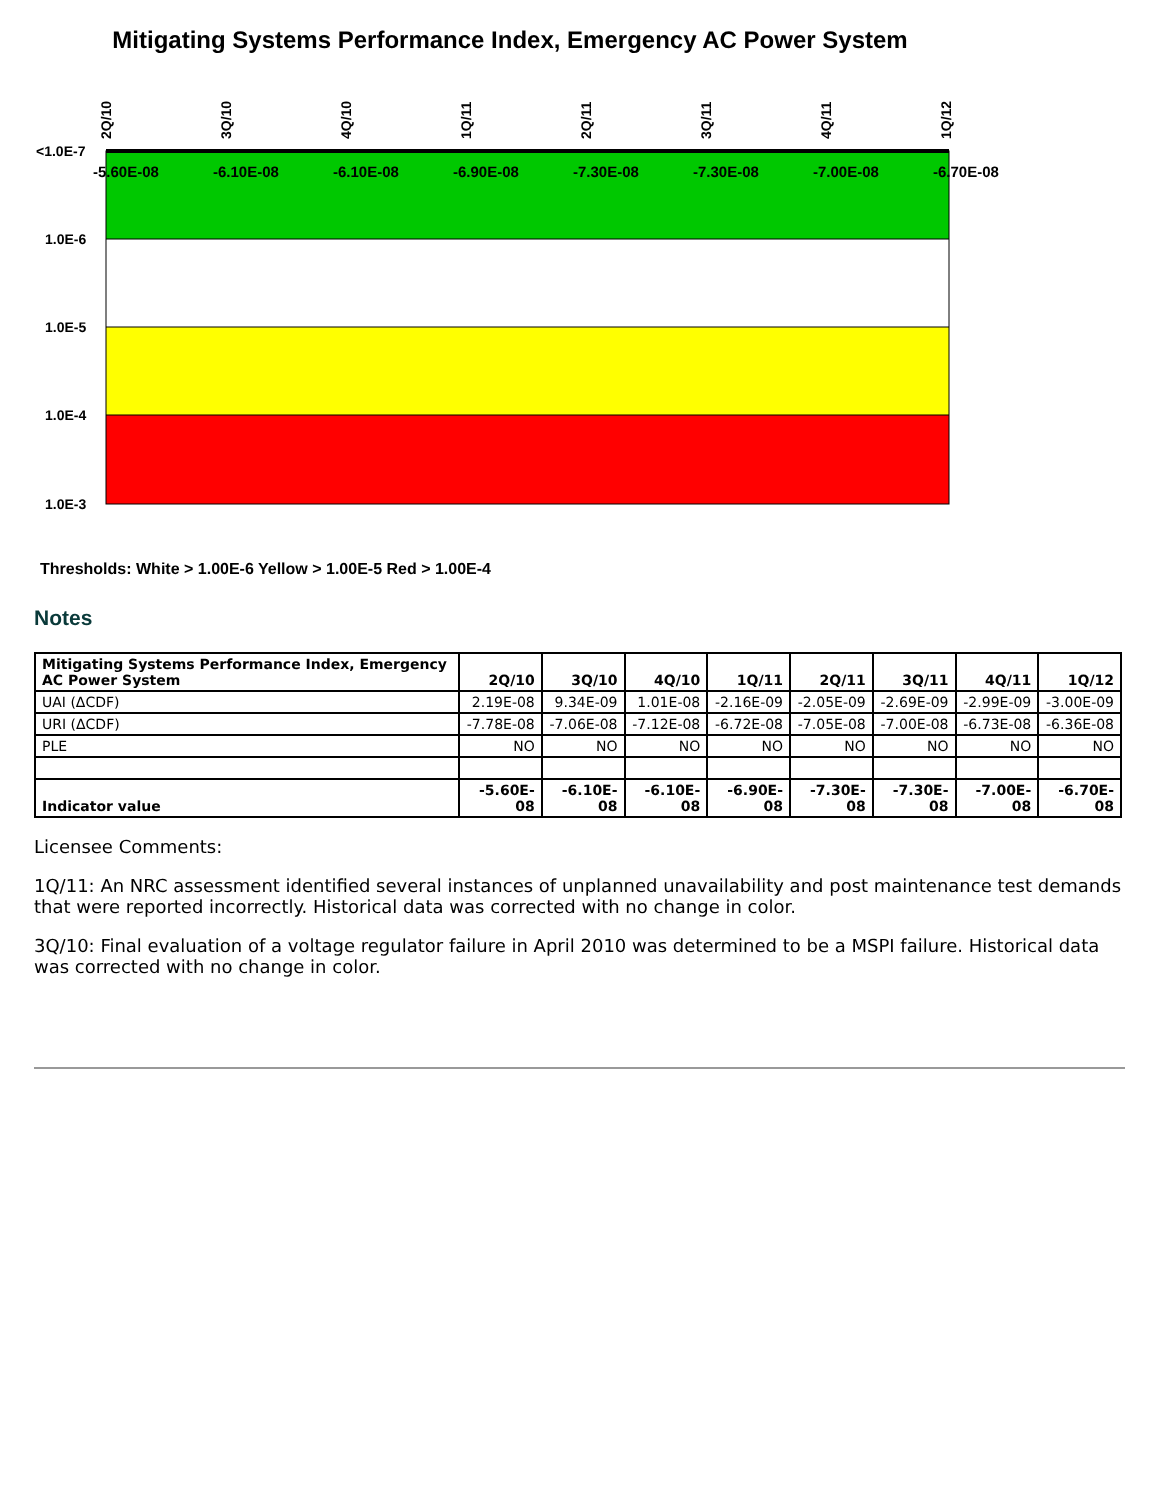Mitigating Systems Performance Index, Emergency AC Power System
<1.0E-7
1.0E-6
1.0E-5
1.0E-4
1.0E-3
-5.60E-08
-6.10E-08
-6.10E-08
-6.90E-08
-7.30E-08
-7.30E-08
-7.00E-08
-6.70E-08
2Q/10
3Q/10
4Q/10
1Q/11
2Q/11
3Q/11
4Q/11
1Q/12
Thresholds: White > 1.00E-6 Yellow > 1.00E-5 Red > 1.00E-4
Notes
| Mitigating Systems Performance Index, Emergency AC Power System | 2Q/10 | 3Q/10 | 4Q/10 | 1Q/11 | 2Q/11 | 3Q/11 | 4Q/11 | 1Q/12 |
| --- | --- | --- | --- | --- | --- | --- | --- | --- |
| UAI (ΔCDF) | 2.19E-08 | 9.34E-09 | 1.01E-08 | -2.16E-09 | -2.05E-09 | -2.69E-09 | -2.99E-09 | -3.00E-09 |
| URI (ΔCDF) | -7.78E-08 | -7.06E-08 | -7.12E-08 | -6.72E-08 | -7.05E-08 | -7.00E-08 | -6.73E-08 | -6.36E-08 |
| PLE | NO | NO | NO | NO | NO | NO | NO | NO |
| Indicator value | -5.60E-08 | -6.10E-08 | -6.10E-08 | -6.90E-08 | -7.30E-08 | -7.30E-08 | -7.00E-08 | -6.70E-08 |
Licensee Comments:
1Q/11: An NRC assessment identified several instances of unplanned unavailability and post maintenance test demands that were reported incorrectly. Historical data was corrected with no change in color.
3Q/10: Final evaluation of a voltage regulator failure in April 2010 was determined to be a MSPI failure. Historical data was corrected with no change in color.